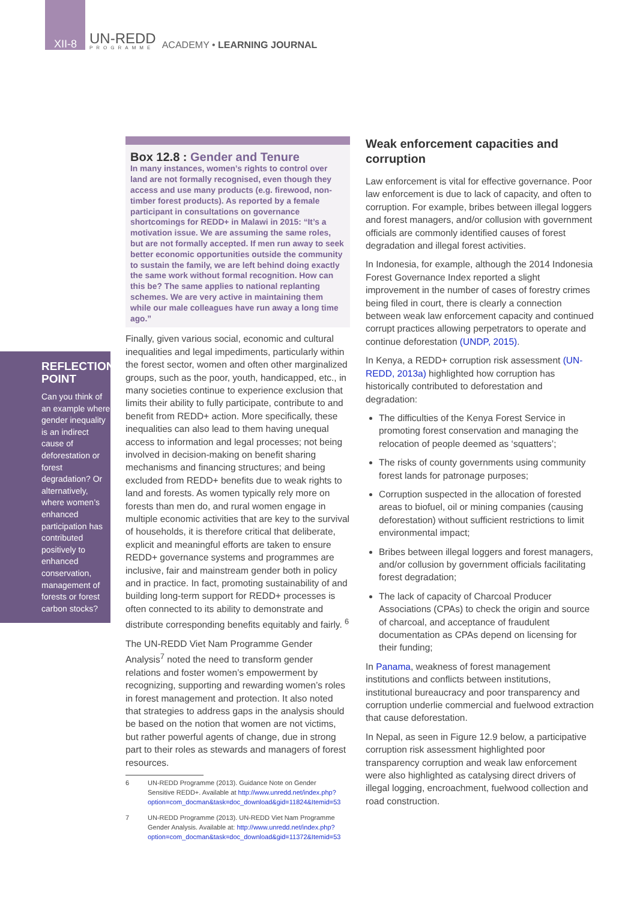XII-8
UN-REDD
PROGRAMME
ACADEMY • LEARNING JOURNAL
REFLECTION POINT
Can you think of an example where gender inequality is an indirect cause of deforestation or forest degradation? Or alternatively, where women’s enhanced participation has contributed positively to enhanced conservation, management of forests or forest carbon stocks?
Box 12.8 : Gender and Tenure
In many instances, women’s rights to control over land are not formally recognised, even though they access and use many products (e.g. firewood, non-timber forest products). As reported by a female participant in consultations on governance shortcomings for REDD+ in Malawi in 2015: “It’s a motivation issue. We are assuming the same roles, but are not formally accepted. If men run away to seek better economic opportunities outside the community to sustain the family, we are left behind doing exactly the same work without formal recognition. How can this be? The same applies to national replanting schemes. We are very active in maintaining them while our male colleagues have run away a long time ago.”
Finally, given various social, economic and cultural inequalities and legal impediments, particularly within the forest sector, women and often other marginalized groups, such as the poor, youth, handicapped, etc., in many societies continue to experience exclusion that limits their ability to fully participate, contribute to and benefit from REDD+ action. More specifically, these inequalities can also lead to them having unequal access to information and legal processes; not being involved in decision-making on benefit sharing mechanisms and financing structures; and being excluded from REDD+ benefits due to weak rights to land and forests. As women typically rely more on forests than men do, and rural women engage in multiple economic activities that are key to the survival of households, it is therefore critical that deliberate, explicit and meaningful efforts are taken to ensure REDD+ governance systems and programmes are inclusive, fair and mainstream gender both in policy and in practice. In fact, promoting sustainability of and building long-term support for REDD+ processes is often connected to its ability to demonstrate and distribute corresponding benefits equitably and fairly. <sup>6</sup>
The UN-REDD Viet Nam Programme Gender Analysis<sup>7</sup> noted the need to transform gender relations and foster women’s empowerment by recognizing, supporting and rewarding women’s roles in forest management and protection. It also noted that strategies to address gaps in the analysis should be based on the notion that women are not victims, but rather powerful agents of change, due in strong part to their roles as stewards and managers of forest resources.
6 UN-REDD Programme (2013). Guidance Note on Gender Sensitive REDD+. Available at http://www.unredd.net/index.php?option=com_docman&task=doc_download&gid=11824&Itemid=53
7 UN-REDD Programme (2013). UN-REDD Viet Nam Programme Gender Analysis. Available at: http://www.unredd.net/index.php?option=com_docman&task=doc_download&gid=11372&Itemid=53
Weak enforcement capacities and corruption
Law enforcement is vital for effective governance. Poor law enforcement is due to lack of capacity, and often to corruption. For example, bribes between illegal loggers and forest managers, and/or collusion with government officials are commonly identified causes of forest degradation and illegal forest activities.
In Indonesia, for example, although the 2014 Indonesia Forest Governance Index reported a slight improvement in the number of cases of forestry crimes being filed in court, there is clearly a connection between weak law enforcement capacity and continued corrupt practices allowing perpetrators to operate and continue deforestation (UNDP, 2015).
In Kenya, a REDD+ corruption risk assessment (UN-REDD, 2013a) highlighted how corruption has historically contributed to deforestation and degradation:
The difficulties of the Kenya Forest Service in promoting forest conservation and managing the relocation of people deemed as ‘squatters’;
The risks of county governments using community forest lands for patronage purposes;
Corruption suspected in the allocation of forested areas to biofuel, oil or mining companies (causing deforestation) without sufficient restrictions to limit environmental impact;
Bribes between illegal loggers and forest managers, and/or collusion by government officials facilitating forest degradation;
The lack of capacity of Charcoal Producer Associations (CPAs) to check the origin and source of charcoal, and acceptance of fraudulent documentation as CPAs depend on licensing for their funding;
In Panama, weakness of forest management institutions and conflicts between institutions, institutional bureaucracy and poor transparency and corruption underlie commercial and fuelwood extraction that cause deforestation.
In Nepal, as seen in Figure 12.9 below, a participative corruption risk assessment highlighted poor transparency corruption and weak law enforcement were also highlighted as catalysing direct drivers of illegal logging, encroachment, fuelwood collection and road construction.